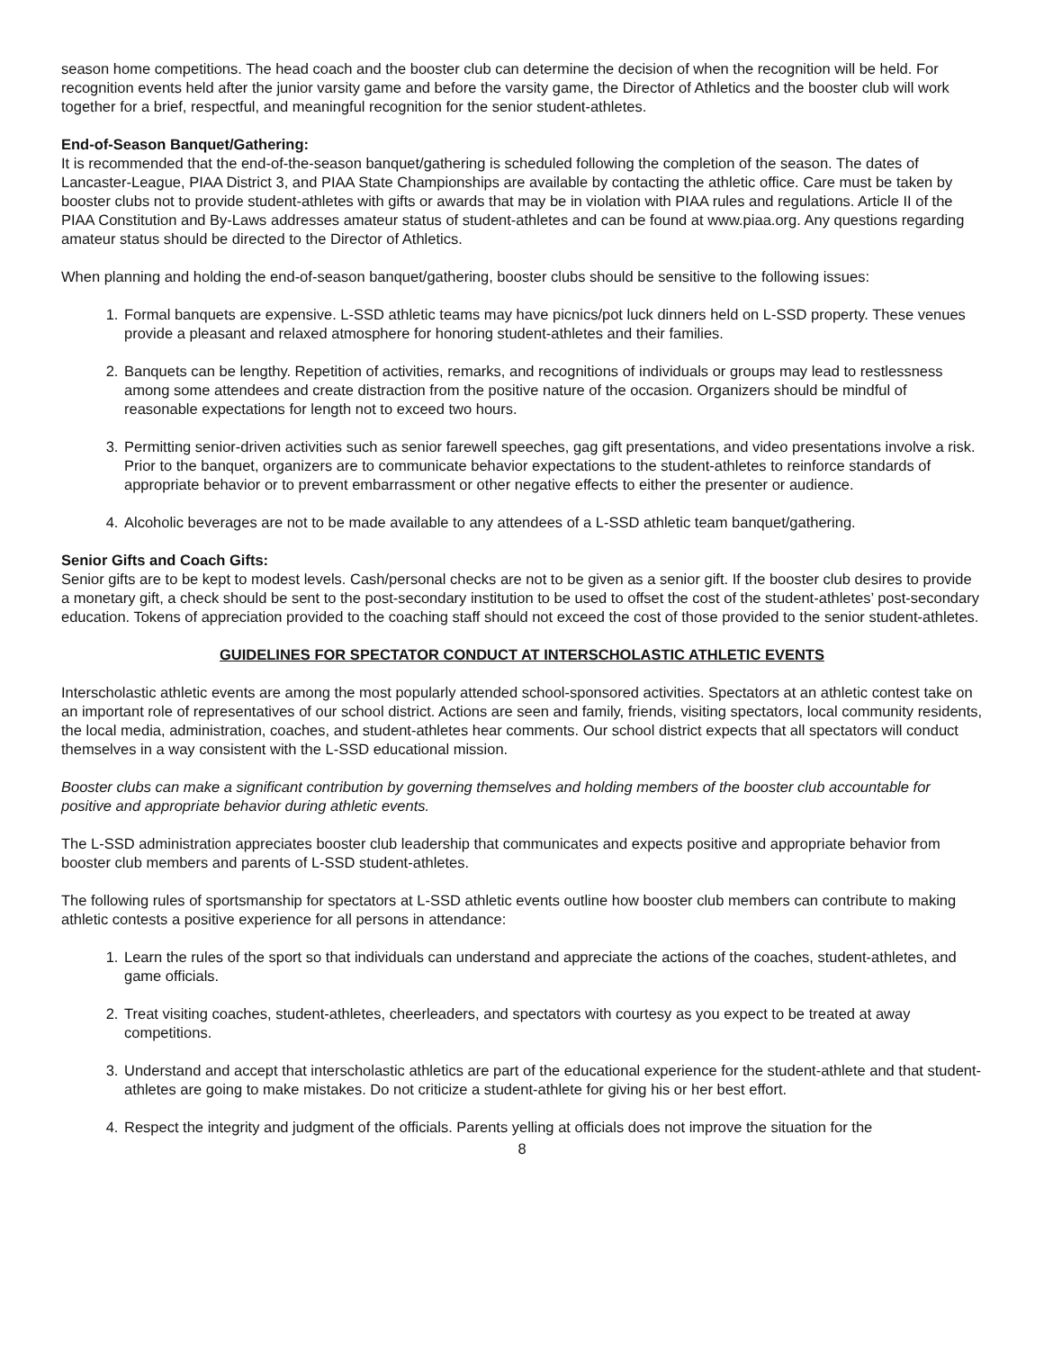season home competitions. The head coach and the booster club can determine the decision of when the recognition will be held. For recognition events held after the junior varsity game and before the varsity game, the Director of Athletics and the booster club will work together for a brief, respectful, and meaningful recognition for the senior student-athletes.
End-of-Season Banquet/Gathering:
It is recommended that the end-of-the-season banquet/gathering is scheduled following the completion of the season. The dates of Lancaster-League, PIAA District 3, and PIAA State Championships are available by contacting the athletic office. Care must be taken by booster clubs not to provide student-athletes with gifts or awards that may be in violation with PIAA rules and regulations. Article II of the PIAA Constitution and By-Laws addresses amateur status of student-athletes and can be found at www.piaa.org. Any questions regarding amateur status should be directed to the Director of Athletics.
When planning and holding the end-of-season banquet/gathering, booster clubs should be sensitive to the following issues:
1. Formal banquets are expensive. L-SSD athletic teams may have picnics/pot luck dinners held on L-SSD property. These venues provide a pleasant and relaxed atmosphere for honoring student-athletes and their families.
2. Banquets can be lengthy. Repetition of activities, remarks, and recognitions of individuals or groups may lead to restlessness among some attendees and create distraction from the positive nature of the occasion. Organizers should be mindful of reasonable expectations for length not to exceed two hours.
3. Permitting senior-driven activities such as senior farewell speeches, gag gift presentations, and video presentations involve a risk. Prior to the banquet, organizers are to communicate behavior expectations to the student-athletes to reinforce standards of appropriate behavior or to prevent embarrassment or other negative effects to either the presenter or audience.
4. Alcoholic beverages are not to be made available to any attendees of a L-SSD athletic team banquet/gathering.
Senior Gifts and Coach Gifts:
Senior gifts are to be kept to modest levels. Cash/personal checks are not to be given as a senior gift. If the booster club desires to provide a monetary gift, a check should be sent to the post-secondary institution to be used to offset the cost of the student-athletes’ post-secondary education. Tokens of appreciation provided to the coaching staff should not exceed the cost of those provided to the senior student-athletes.
GUIDELINES FOR SPECTATOR CONDUCT AT INTERSCHOLASTIC ATHLETIC EVENTS
Interscholastic athletic events are among the most popularly attended school-sponsored activities. Spectators at an athletic contest take on an important role of representatives of our school district. Actions are seen and family, friends, visiting spectators, local community residents, the local media, administration, coaches, and student-athletes hear comments. Our school district expects that all spectators will conduct themselves in a way consistent with the L-SSD educational mission.
Booster clubs can make a significant contribution by governing themselves and holding members of the booster club accountable for positive and appropriate behavior during athletic events.
The L-SSD administration appreciates booster club leadership that communicates and expects positive and appropriate behavior from booster club members and parents of L-SSD student-athletes.
The following rules of sportsmanship for spectators at L-SSD athletic events outline how booster club members can contribute to making athletic contests a positive experience for all persons in attendance:
1. Learn the rules of the sport so that individuals can understand and appreciate the actions of the coaches, student-athletes, and game officials.
2. Treat visiting coaches, student-athletes, cheerleaders, and spectators with courtesy as you expect to be treated at away competitions.
3. Understand and accept that interscholastic athletics are part of the educational experience for the student-athlete and that student-athletes are going to make mistakes. Do not criticize a student-athlete for giving his or her best effort.
4. Respect the integrity and judgment of the officials. Parents yelling at officials does not improve the situation for the
8